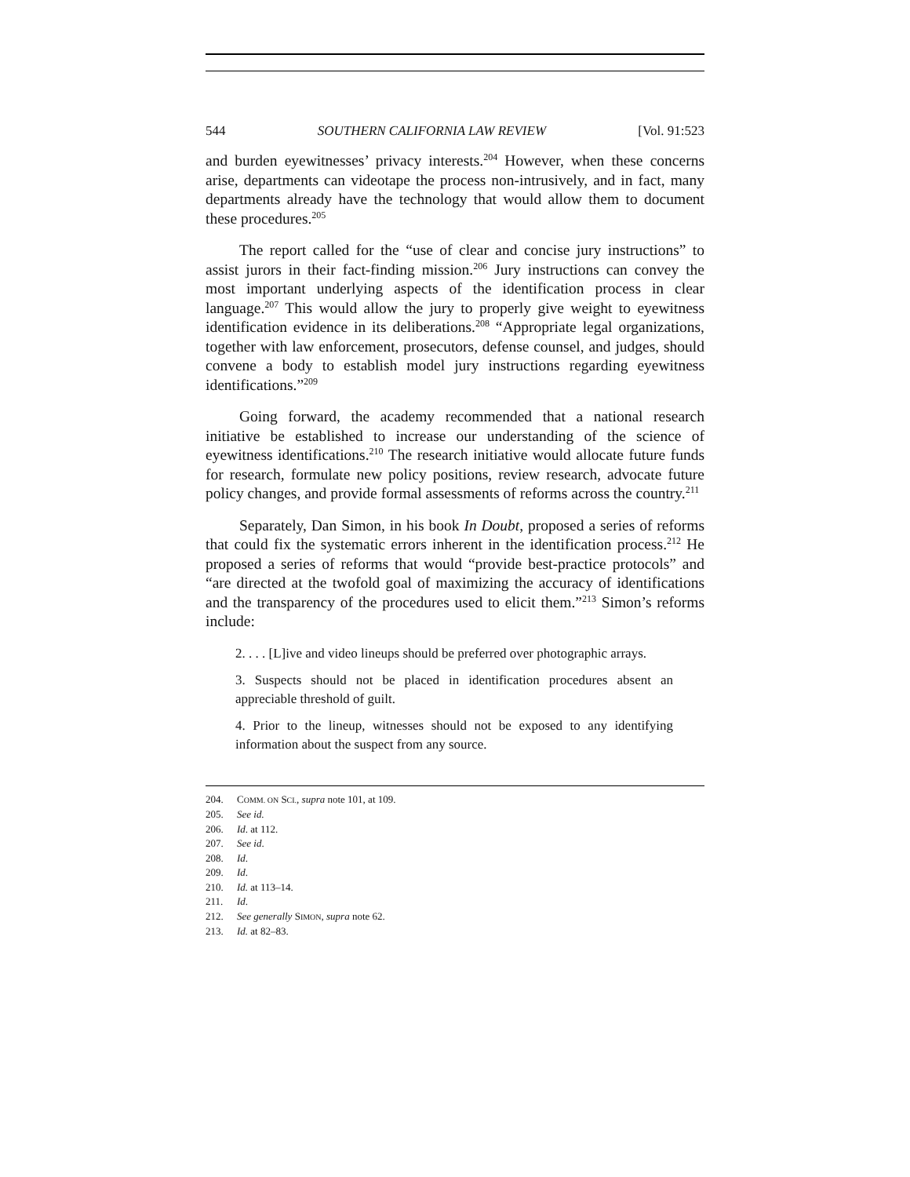544 SOUTHERN CALIFORNIA LAW REVIEW [Vol. 91:523
and burden eyewitnesses’ privacy interests.<sup>204</sup> However, when these concerns arise, departments can videotape the process non-intrusively, and in fact, many departments already have the technology that would allow them to document these procedures.<sup>205</sup>
The report called for the “use of clear and concise jury instructions” to assist jurors in their fact-finding mission.<sup>206</sup> Jury instructions can convey the most important underlying aspects of the identification process in clear language.<sup>207</sup> This would allow the jury to properly give weight to eyewitness identification evidence in its deliberations.<sup>208</sup> “Appropriate legal organizations, together with law enforcement, prosecutors, defense counsel, and judges, should convene a body to establish model jury instructions regarding eyewitness identifications.”<sup>209</sup>
Going forward, the academy recommended that a national research initiative be established to increase our understanding of the science of eyewitness identifications.<sup>210</sup> The research initiative would allocate future funds for research, formulate new policy positions, review research, advocate future policy changes, and provide formal assessments of reforms across the country.<sup>211</sup>
Separately, Dan Simon, in his book In Doubt, proposed a series of reforms that could fix the systematic errors inherent in the identification process.<sup>212</sup> He proposed a series of reforms that would “provide best-practice protocols” and “are directed at the twofold goal of maximizing the accuracy of identifications and the transparency of the procedures used to elicit them.”<sup>213</sup> Simon’s reforms include:
2. . . . [L]ive and video lineups should be preferred over photographic arrays.
3. Suspects should not be placed in identification procedures absent an appreciable threshold of guilt.
4. Prior to the lineup, witnesses should not be exposed to any identifying information about the suspect from any source.
204. COMM. ON SCI., supra note 101, at 109.
205. See id.
206. Id. at 112.
207. See id.
208. Id.
209. Id.
210. Id. at 113–14.
211. Id.
212. See generally SIMON, supra note 62.
213. Id. at 82–83.